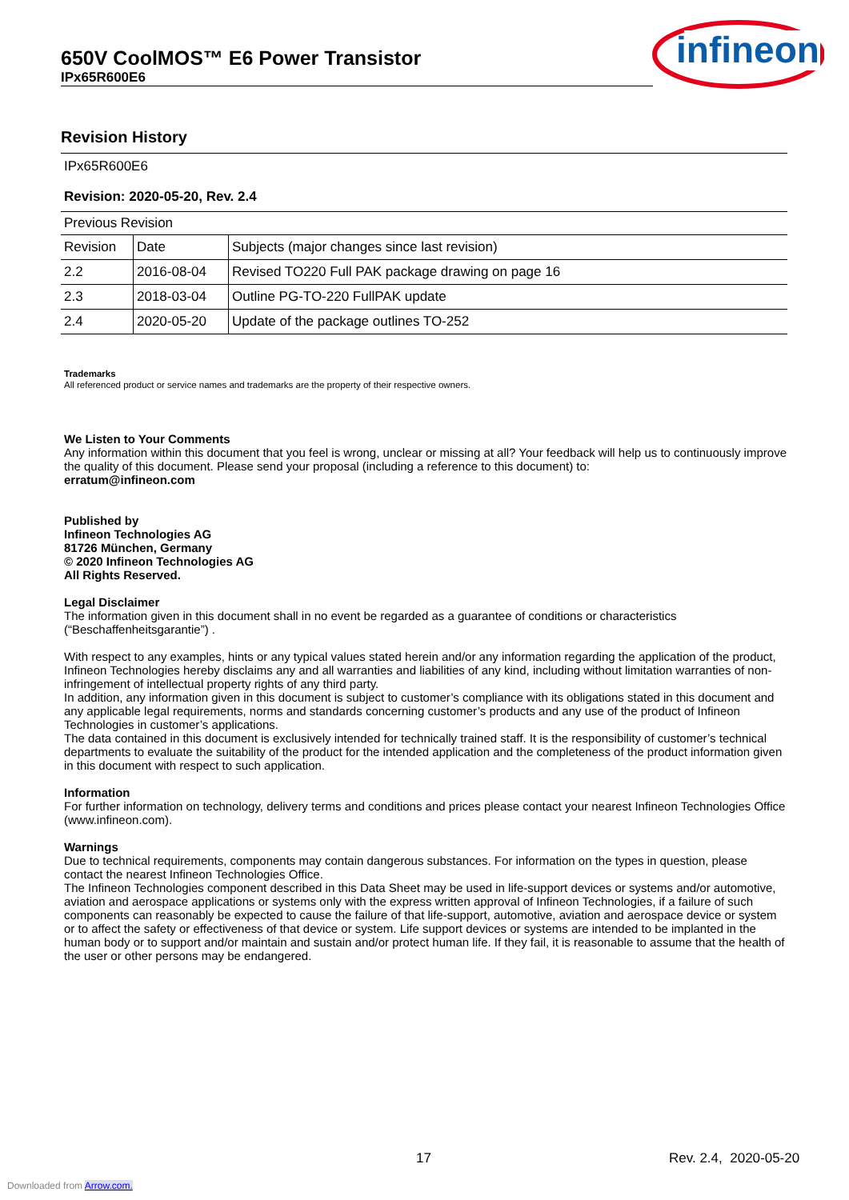650V CoolMOS™ E6 Power Transistor
IPx65R600E6
infineon
Revision History
IPx65R600E6
Revision: 2020-05-20, Rev. 2.4
Previous Revision
| Revision | Date | Subjects (major changes since last revision) |
| 2.2 | 2016-08-04 | Revised TO220 Full PAK package drawing on page 16 |
| 2.3 | 2018-03-04 | Outline PG-TO-220 FullPAK update |
| 2.4 | 2020-05-20 | Update of the package outlines TO-252 |
Trademarks
All referenced product or service names and trademarks are the property of their respective owners.
We Listen to Your Comments
Any information within this document that you feel is wrong, unclear or missing at all? Your feedback will help us to continuously improve the quality of this document. Please send your proposal (including a reference to this document) to:
erratum@infineon.com
Published by
Infineon Technologies AG
81726 München, Germany
© 2020 Infineon Technologies AG
All Rights Reserved.
Legal Disclaimer
The information given in this document shall in no event be regarded as a guarantee of conditions or characteristics (“Beschaffenheitsgarantie”) .
With respect to any examples, hints or any typical values stated herein and/or any information regarding the application of the product, Infineon Technologies hereby disclaims any and all warranties and liabilities of any kind, including without limitation warranties of non-infringement of intellectual property rights of any third party.
In addition, any information given in this document is subject to customer’s compliance with its obligations stated in this document and any applicable legal requirements, norms and standards concerning customer’s products and any use of the product of Infineon Technologies in customer’s applications.
The data contained in this document is exclusively intended for technically trained staff. It is the responsibility of customer’s technical departments to evaluate the suitability of the product for the intended application and the completeness of the product information given in this document with respect to such application.
Information
For further information on technology, delivery terms and conditions and prices please contact your nearest Infineon Technologies Office (www.infineon.com).
Warnings
Due to technical requirements, components may contain dangerous substances. For information on the types in question, please contact the nearest Infineon Technologies Office.
The Infineon Technologies component described in this Data Sheet may be used in life-support devices or systems and/or automotive, aviation and aerospace applications or systems only with the express written approval of Infineon Technologies, if a failure of such components can reasonably be expected to cause the failure of that life-support, automotive, aviation and aerospace device or system or to affect the safety or effectiveness of that device or system. Life support devices or systems are intended to be implanted in the human body or to support and/or maintain and sustain and/or protect human life. If they fail, it is reasonable to assume that the health of the user or other persons may be endangered.
17 Rev. 2.4, 2020-05-20
Downloaded from Arrow.com.